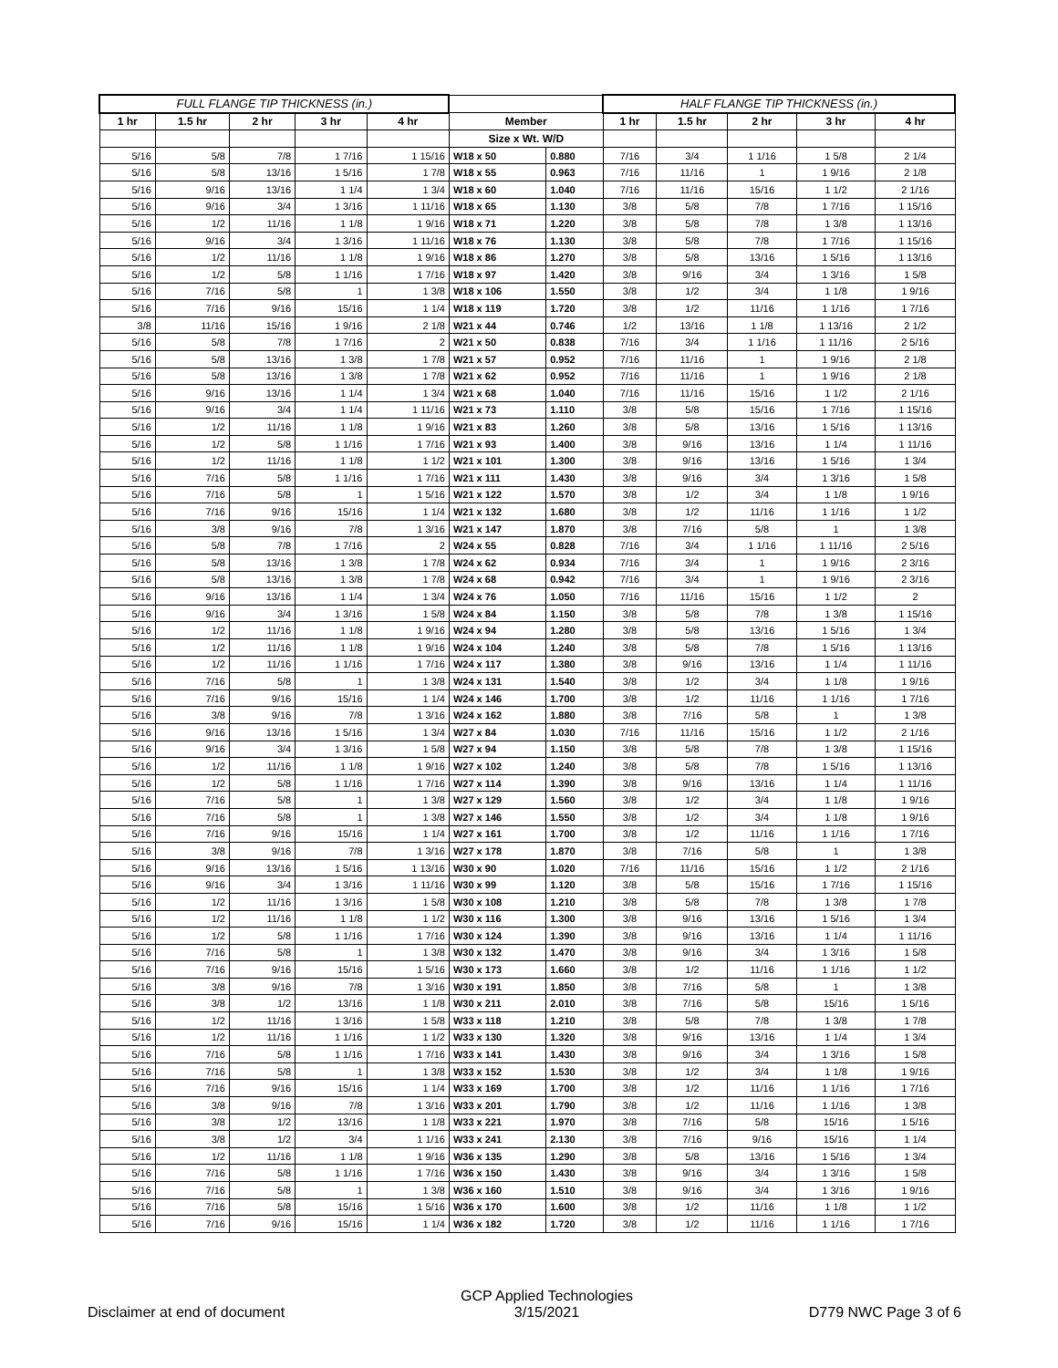| FULL FLANGE TIP THICKNESS (in.) | | | | | | | HALF FLANGE TIP THICKNESS (in.) | | | | |
| --- | --- | --- | --- | --- | --- | --- | --- | --- | --- | --- | --- |
| 1 hr | 1.5 hr | 2 hr | 3 hr | 4 hr | Member | | 1 hr | 1.5 hr | 2 hr | 3 hr | 4 hr |
| | | | | | Size x Wt. W/D | | | | | | |
| 5/16 | 5/8 | 7/8 | 1 7/16 | 1 15/16 | W18 x 50 | 0.880 | 7/16 | 3/4 | 1 1/16 | 1 5/8 | 2 1/4 |
| 5/16 | 5/8 | 13/16 | 1 5/16 | 1 7/8 | W18 x 55 | 0.963 | 7/16 | 11/16 | 1 | 1 9/16 | 2 1/8 |
| 5/16 | 9/16 | 13/16 | 1 1/4 | 1 3/4 | W18 x 60 | 1.040 | 7/16 | 11/16 | 15/16 | 1 1/2 | 2 1/16 |
| 5/16 | 9/16 | 3/4 | 1 3/16 | 1 11/16 | W18 x 65 | 1.130 | 3/8 | 5/8 | 7/8 | 1 7/16 | 1 15/16 |
| 5/16 | 1/2 | 11/16 | 1 1/8 | 1 9/16 | W18 x 71 | 1.220 | 3/8 | 5/8 | 7/8 | 1 3/8 | 1 13/16 |
| 5/16 | 9/16 | 3/4 | 1 3/16 | 1 11/16 | W18 x 76 | 1.130 | 3/8 | 5/8 | 7/8 | 1 7/16 | 1 15/16 |
| 5/16 | 1/2 | 11/16 | 1 1/8 | 1 9/16 | W18 x 86 | 1.270 | 3/8 | 5/8 | 13/16 | 1 5/16 | 1 13/16 |
| 5/16 | 1/2 | 5/8 | 1 1/16 | 1 7/16 | W18 x 97 | 1.420 | 3/8 | 9/16 | 3/4 | 1 3/16 | 1 5/8 |
| 5/16 | 7/16 | 5/8 | 1 | 1 3/8 | W18 x 106 | 1.550 | 3/8 | 1/2 | 3/4 | 1 1/8 | 1 9/16 |
| 5/16 | 7/16 | 9/16 | 15/16 | 1 1/4 | W18 x 119 | 1.720 | 3/8 | 1/2 | 11/16 | 1 1/16 | 1 7/16 |
| 3/8 | 11/16 | 15/16 | 1 9/16 | 2 1/8 | W21 x 44 | 0.746 | 1/2 | 13/16 | 1 1/8 | 1 13/16 | 2 1/2 |
| 5/16 | 5/8 | 7/8 | 1 7/16 | 2 | W21 x 50 | 0.838 | 7/16 | 3/4 | 1 1/16 | 1 11/16 | 2 5/16 |
| 5/16 | 5/8 | 13/16 | 1 3/8 | 1 7/8 | W21 x 57 | 0.952 | 7/16 | 11/16 | 1 | 1 9/16 | 2 1/8 |
| 5/16 | 5/8 | 13/16 | 1 3/8 | 1 7/8 | W21 x 62 | 0.952 | 7/16 | 11/16 | 1 | 1 9/16 | 2 1/8 |
| 5/16 | 9/16 | 13/16 | 1 1/4 | 1 3/4 | W21 x 68 | 1.040 | 7/16 | 11/16 | 15/16 | 1 1/2 | 2 1/16 |
| 5/16 | 9/16 | 3/4 | 1 1/4 | 1 11/16 | W21 x 73 | 1.110 | 3/8 | 5/8 | 15/16 | 1 7/16 | 1 15/16 |
| 5/16 | 1/2 | 11/16 | 1 1/8 | 1 9/16 | W21 x 83 | 1.260 | 3/8 | 5/8 | 13/16 | 1 5/16 | 1 13/16 |
| 5/16 | 1/2 | 5/8 | 1 1/16 | 1 7/16 | W21 x 93 | 1.400 | 3/8 | 9/16 | 13/16 | 1 1/4 | 1 11/16 |
| 5/16 | 1/2 | 11/16 | 1 1/8 | 1 1/2 | W21 x 101 | 1.300 | 3/8 | 9/16 | 13/16 | 1 5/16 | 1 3/4 |
| 5/16 | 7/16 | 5/8 | 1 1/16 | 1 7/16 | W21 x 111 | 1.430 | 3/8 | 9/16 | 3/4 | 1 3/16 | 1 5/8 |
| 5/16 | 7/16 | 5/8 | 1 | 1 5/16 | W21 x 122 | 1.570 | 3/8 | 1/2 | 3/4 | 1 1/8 | 1 9/16 |
| 5/16 | 7/16 | 9/16 | 15/16 | 1 1/4 | W21 x 132 | 1.680 | 3/8 | 1/2 | 11/16 | 1 1/16 | 1 1/2 |
| 5/16 | 3/8 | 9/16 | 7/8 | 1 3/16 | W21 x 147 | 1.870 | 3/8 | 7/16 | 5/8 | 1 | 1 3/8 |
| 5/16 | 5/8 | 7/8 | 1 7/16 | 2 | W24 x 55 | 0.828 | 7/16 | 3/4 | 1 1/16 | 1 11/16 | 2 5/16 |
| 5/16 | 5/8 | 13/16 | 1 3/8 | 1 7/8 | W24 x 62 | 0.934 | 7/16 | 3/4 | 1 | 1 9/16 | 2 3/16 |
| 5/16 | 5/8 | 13/16 | 1 3/8 | 1 7/8 | W24 x 68 | 0.942 | 7/16 | 3/4 | 1 | 1 9/16 | 2 3/16 |
| 5/16 | 9/16 | 13/16 | 1 1/4 | 1 3/4 | W24 x 76 | 1.050 | 7/16 | 11/16 | 15/16 | 1 1/2 | 2 |
| 5/16 | 9/16 | 3/4 | 1 3/16 | 1 5/8 | W24 x 84 | 1.150 | 3/8 | 5/8 | 7/8 | 1 3/8 | 1 15/16 |
| 5/16 | 1/2 | 11/16 | 1 1/8 | 1 9/16 | W24 x 94 | 1.280 | 3/8 | 5/8 | 13/16 | 1 5/16 | 1 3/4 |
| 5/16 | 1/2 | 11/16 | 1 1/8 | 1 9/16 | W24 x 104 | 1.240 | 3/8 | 5/8 | 7/8 | 1 5/16 | 1 13/16 |
| 5/16 | 1/2 | 11/16 | 1 1/16 | 1 7/16 | W24 x 117 | 1.380 | 3/8 | 9/16 | 13/16 | 1 1/4 | 1 11/16 |
| 5/16 | 7/16 | 5/8 | 1 | 1 3/8 | W24 x 131 | 1.540 | 3/8 | 1/2 | 3/4 | 1 1/8 | 1 9/16 |
| 5/16 | 7/16 | 9/16 | 15/16 | 1 1/4 | W24 x 146 | 1.700 | 3/8 | 1/2 | 11/16 | 1 1/16 | 1 7/16 |
| 5/16 | 3/8 | 9/16 | 7/8 | 1 3/16 | W24 x 162 | 1.880 | 3/8 | 7/16 | 5/8 | 1 | 1 3/8 |
| 5/16 | 9/16 | 13/16 | 1 5/16 | 1 3/4 | W27 x 84 | 1.030 | 7/16 | 11/16 | 15/16 | 1 1/2 | 2 1/16 |
| 5/16 | 9/16 | 3/4 | 1 3/16 | 1 5/8 | W27 x 94 | 1.150 | 3/8 | 5/8 | 7/8 | 1 3/8 | 1 15/16 |
| 5/16 | 1/2 | 11/16 | 1 1/8 | 1 9/16 | W27 x 102 | 1.240 | 3/8 | 5/8 | 7/8 | 1 5/16 | 1 13/16 |
| 5/16 | 1/2 | 5/8 | 1 1/16 | 1 7/16 | W27 x 114 | 1.390 | 3/8 | 9/16 | 13/16 | 1 1/4 | 1 11/16 |
| 5/16 | 7/16 | 5/8 | 1 | 1 3/8 | W27 x 129 | 1.560 | 3/8 | 1/2 | 3/4 | 1 1/8 | 1 9/16 |
| 5/16 | 7/16 | 5/8 | 1 | 1 3/8 | W27 x 146 | 1.550 | 3/8 | 1/2 | 3/4 | 1 1/8 | 1 9/16 |
| 5/16 | 7/16 | 9/16 | 15/16 | 1 1/4 | W27 x 161 | 1.700 | 3/8 | 1/2 | 11/16 | 1 1/16 | 1 7/16 |
| 5/16 | 3/8 | 9/16 | 7/8 | 1 3/16 | W27 x 178 | 1.870 | 3/8 | 7/16 | 5/8 | 1 | 1 3/8 |
| 5/16 | 9/16 | 13/16 | 1 5/16 | 1 13/16 | W30 x 90 | 1.020 | 7/16 | 11/16 | 15/16 | 1 1/2 | 2 1/16 |
| 5/16 | 9/16 | 3/4 | 1 3/16 | 1 11/16 | W30 x 99 | 1.120 | 3/8 | 5/8 | 15/16 | 1 7/16 | 1 15/16 |
| 5/16 | 1/2 | 11/16 | 1 3/16 | 1 5/8 | W30 x 108 | 1.210 | 3/8 | 5/8 | 7/8 | 1 3/8 | 1 7/8 |
| 5/16 | 1/2 | 11/16 | 1 1/8 | 1 1/2 | W30 x 116 | 1.300 | 3/8 | 9/16 | 13/16 | 1 5/16 | 1 3/4 |
| 5/16 | 1/2 | 5/8 | 1 1/16 | 1 7/16 | W30 x 124 | 1.390 | 3/8 | 9/16 | 13/16 | 1 1/4 | 1 11/16 |
| 5/16 | 7/16 | 5/8 | 1 | 1 3/8 | W30 x 132 | 1.470 | 3/8 | 9/16 | 3/4 | 1 3/16 | 1 5/8 |
| 5/16 | 7/16 | 9/16 | 15/16 | 1 5/16 | W30 x 173 | 1.660 | 3/8 | 1/2 | 11/16 | 1 1/16 | 1 1/2 |
| 5/16 | 3/8 | 9/16 | 7/8 | 1 3/16 | W30 x 191 | 1.850 | 3/8 | 7/16 | 5/8 | 1 | 1 3/8 |
| 5/16 | 3/8 | 1/2 | 13/16 | 1 1/8 | W30 x 211 | 2.010 | 3/8 | 7/16 | 5/8 | 15/16 | 1 5/16 |
| 5/16 | 1/2 | 11/16 | 1 3/16 | 1 5/8 | W33 x 118 | 1.210 | 3/8 | 5/8 | 7/8 | 1 3/8 | 1 7/8 |
| 5/16 | 1/2 | 11/16 | 1 1/16 | 1 1/2 | W33 x 130 | 1.320 | 3/8 | 9/16 | 13/16 | 1 1/4 | 1 3/4 |
| 5/16 | 7/16 | 5/8 | 1 1/16 | 1 7/16 | W33 x 141 | 1.430 | 3/8 | 9/16 | 3/4 | 1 3/16 | 1 5/8 |
| 5/16 | 7/16 | 5/8 | 1 | 1 3/8 | W33 x 152 | 1.530 | 3/8 | 1/2 | 3/4 | 1 1/8 | 1 9/16 |
| 5/16 | 7/16 | 9/16 | 15/16 | 1 1/4 | W33 x 169 | 1.700 | 3/8 | 1/2 | 11/16 | 1 1/16 | 1 7/16 |
| 5/16 | 3/8 | 9/16 | 7/8 | 1 3/16 | W33 x 201 | 1.790 | 3/8 | 1/2 | 11/16 | 1 1/16 | 1 3/8 |
| 5/16 | 3/8 | 1/2 | 13/16 | 1 1/8 | W33 x 221 | 1.970 | 3/8 | 7/16 | 5/8 | 15/16 | 1 5/16 |
| 5/16 | 3/8 | 1/2 | 3/4 | 1 1/16 | W33 x 241 | 2.130 | 3/8 | 7/16 | 9/16 | 15/16 | 1 1/4 |
| 5/16 | 1/2 | 11/16 | 1 1/8 | 1 9/16 | W36 x 135 | 1.290 | 3/8 | 5/8 | 13/16 | 1 5/16 | 1 3/4 |
| 5/16 | 7/16 | 5/8 | 1 1/16 | 1 7/16 | W36 x 150 | 1.430 | 3/8 | 9/16 | 3/4 | 1 3/16 | 1 5/8 |
| 5/16 | 7/16 | 5/8 | 1 | 1 3/8 | W36 x 160 | 1.510 | 3/8 | 9/16 | 3/4 | 1 3/16 | 1 9/16 |
| 5/16 | 7/16 | 5/8 | 15/16 | 1 5/16 | W36 x 170 | 1.600 | 3/8 | 1/2 | 11/16 | 1 1/8 | 1 1/2 |
| 5/16 | 7/16 | 9/16 | 15/16 | 1 1/4 | W36 x 182 | 1.720 | 3/8 | 1/2 | 11/16 | 1 1/16 | 1 7/16 |
Disclaimer at end of document
GCP Applied Technologies
3/15/2021
D779 NWC Page 3 of 6